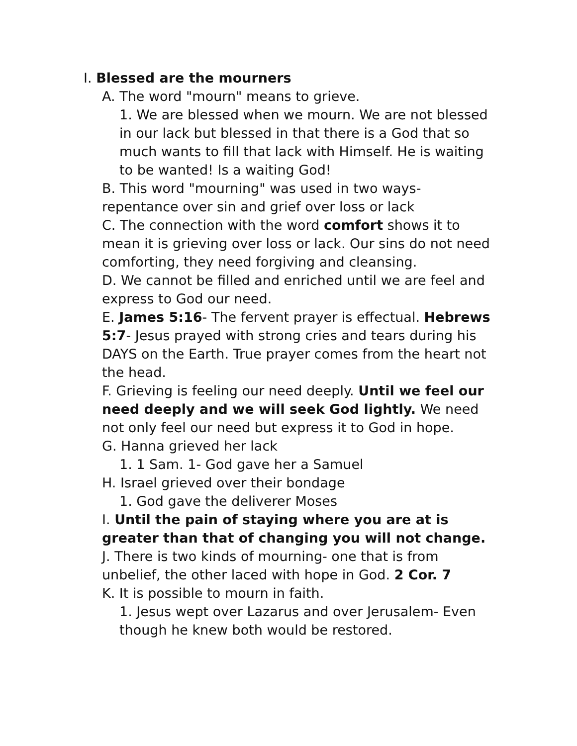I. Blessed are the mourners
A. The word "mourn" means to grieve.
1. We are blessed when we mourn. We are not blessed in our lack but blessed in that there is a God that so much wants to fill that lack with Himself. He is waiting to be wanted! Is a waiting God!
B. This word "mourning" was used in two ways- repentance over sin and grief over loss or lack
C. The connection with the word comfort shows it to mean it is grieving over loss or lack. Our sins do not need comforting, they need forgiving and cleansing.
D. We cannot be filled and enriched until we are feel and express to God our need.
E. James 5:16- The fervent prayer is effectual. Hebrews 5:7- Jesus prayed with strong cries and tears during his DAYS on the Earth. True prayer comes from the heart not the head.
F. Grieving is feeling our need deeply. Until we feel our need deeply and we will seek God lightly. We need not only feel our need but express it to God in hope.
G. Hanna grieved her lack
1. 1 Sam. 1- God gave her a Samuel
H. Israel grieved over their bondage
1. God gave the deliverer Moses
I. Until the pain of staying where you are at is greater than that of changing you will not change.
J. There is two kinds of mourning- one that is from unbelief, the other laced with hope in God. 2 Cor. 7
K. It is possible to mourn in faith.
1. Jesus wept over Lazarus and over Jerusalem- Even though he knew both would be restored.